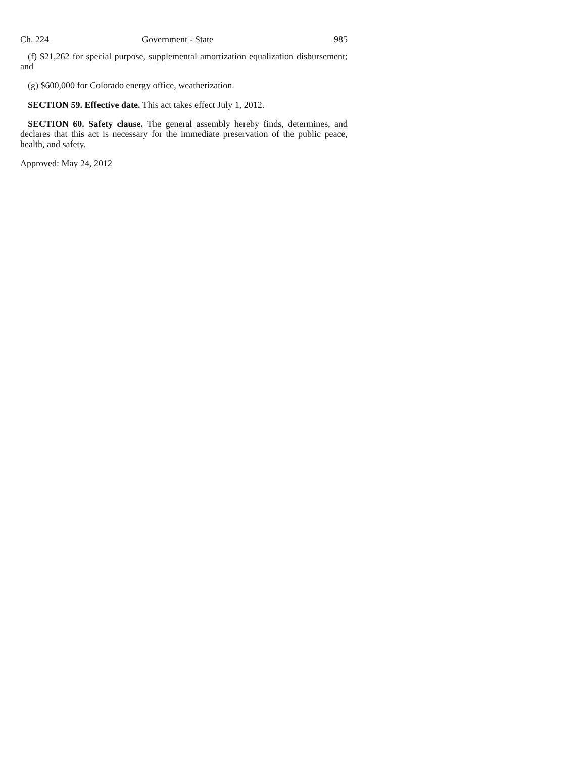Ch. 224 Government - State 985
(f) $21,262 for special purpose, supplemental amortization equalization disbursement; and
(g) $600,000 for Colorado energy office, weatherization.
SECTION 59. Effective date. This act takes effect July 1, 2012.
SECTION 60. Safety clause. The general assembly hereby finds, determines, and declares that this act is necessary for the immediate preservation of the public peace, health, and safety.
Approved: May 24, 2012